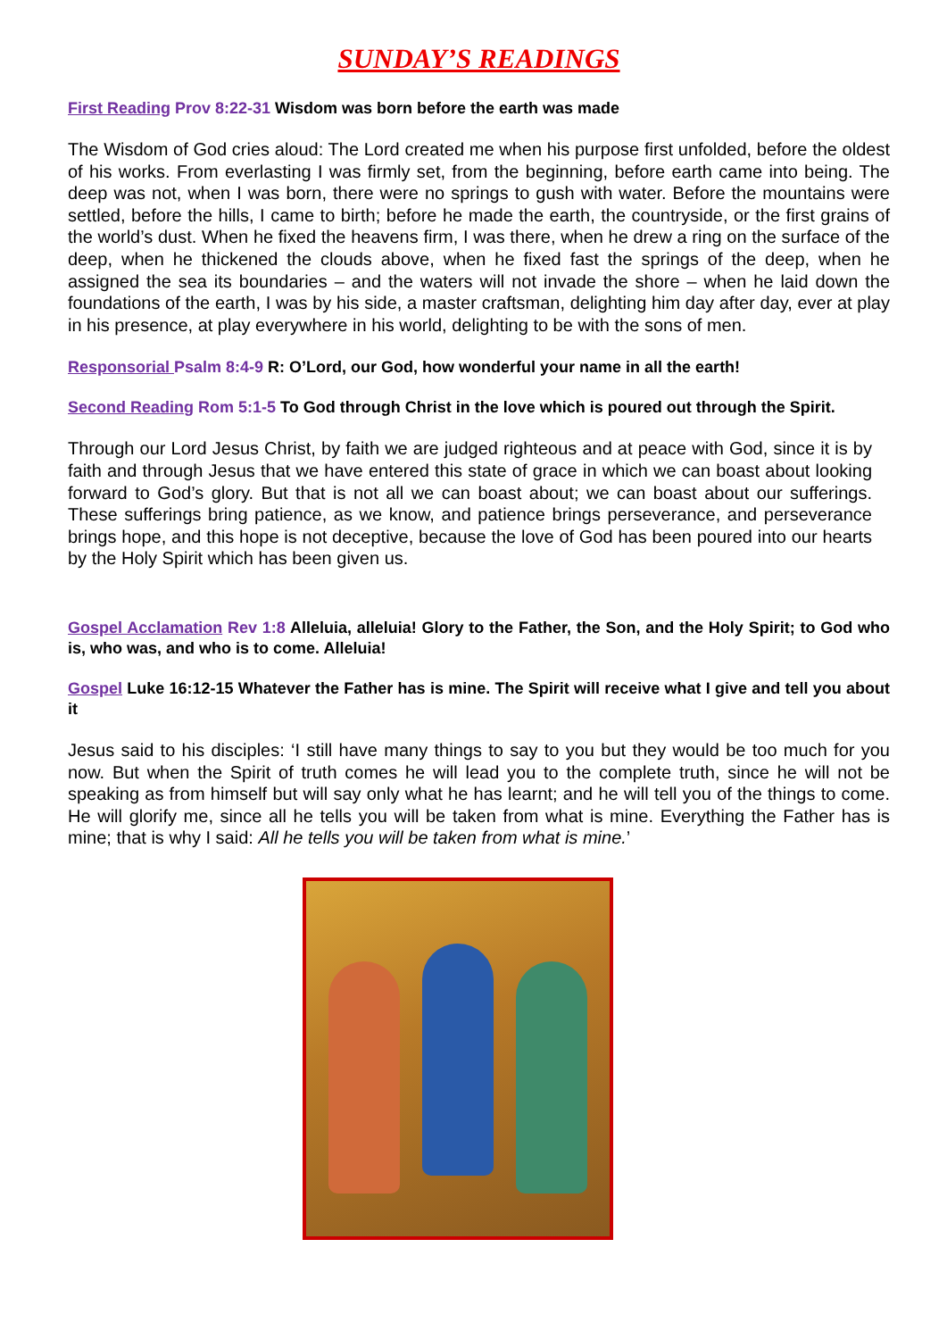SUNDAY’S READINGS
First Reading Prov 8:22-31 Wisdom was born before the earth was made
The Wisdom of God cries aloud: The Lord created me when his purpose first unfolded, before the oldest of his works. From everlasting I was firmly set, from the beginning, before earth came into being. The deep was not, when I was born, there were no springs to gush with water. Before the mountains were settled, before the hills, I came to birth; before he made the earth, the countryside, or the first grains of the world’s dust. When he fixed the heavens firm, I was there, when he drew a ring on the surface of the deep, when he thickened the clouds above, when he fixed fast the springs of the deep, when he assigned the sea its boundaries – and the waters will not invade the shore – when he laid down the foundations of the earth, I was by his side, a master craftsman, delighting him day after day, ever at play in his presence, at play everywhere in his world, delighting to be with the sons of men.
Responsorial Psalm 8:4-9 R: O’Lord, our God, how wonderful your name in all the earth!
Second Reading Rom 5:1-5 To God through Christ in the love which is poured out through the Spirit.
Through our Lord Jesus Christ, by faith we are judged righteous and at peace with God, since it is by faith and through Jesus that we have entered this state of grace in which we can boast about looking forward to God’s glory. But that is not all we can boast about; we can boast about our sufferings. These sufferings bring patience, as we know, and patience brings perseverance, and perseverance brings hope, and this hope is not deceptive, because the love of God has been poured into our hearts by the Holy Spirit which has been given us.
Gospel Acclamation Rev 1:8 Alleluia, alleluia! Glory to the Father, the Son, and the Holy Spirit; to God who is, who was, and who is to come. Alleluia!
Gospel Luke 16:12-15 Whatever the Father has is mine. The Spirit will receive what I give and tell you about it
Jesus said to his disciples: ‘I still have many things to say to you but they would be too much for you now. But when the Spirit of truth comes he will lead you to the complete truth, since he will not be speaking as from himself but will say only what he has learnt; and he will tell you of the things to come. He will glorify me, since all he tells you will be taken from what is mine. Everything the Father has is mine; that is why I said: All he tells you will be taken from what is mine.’